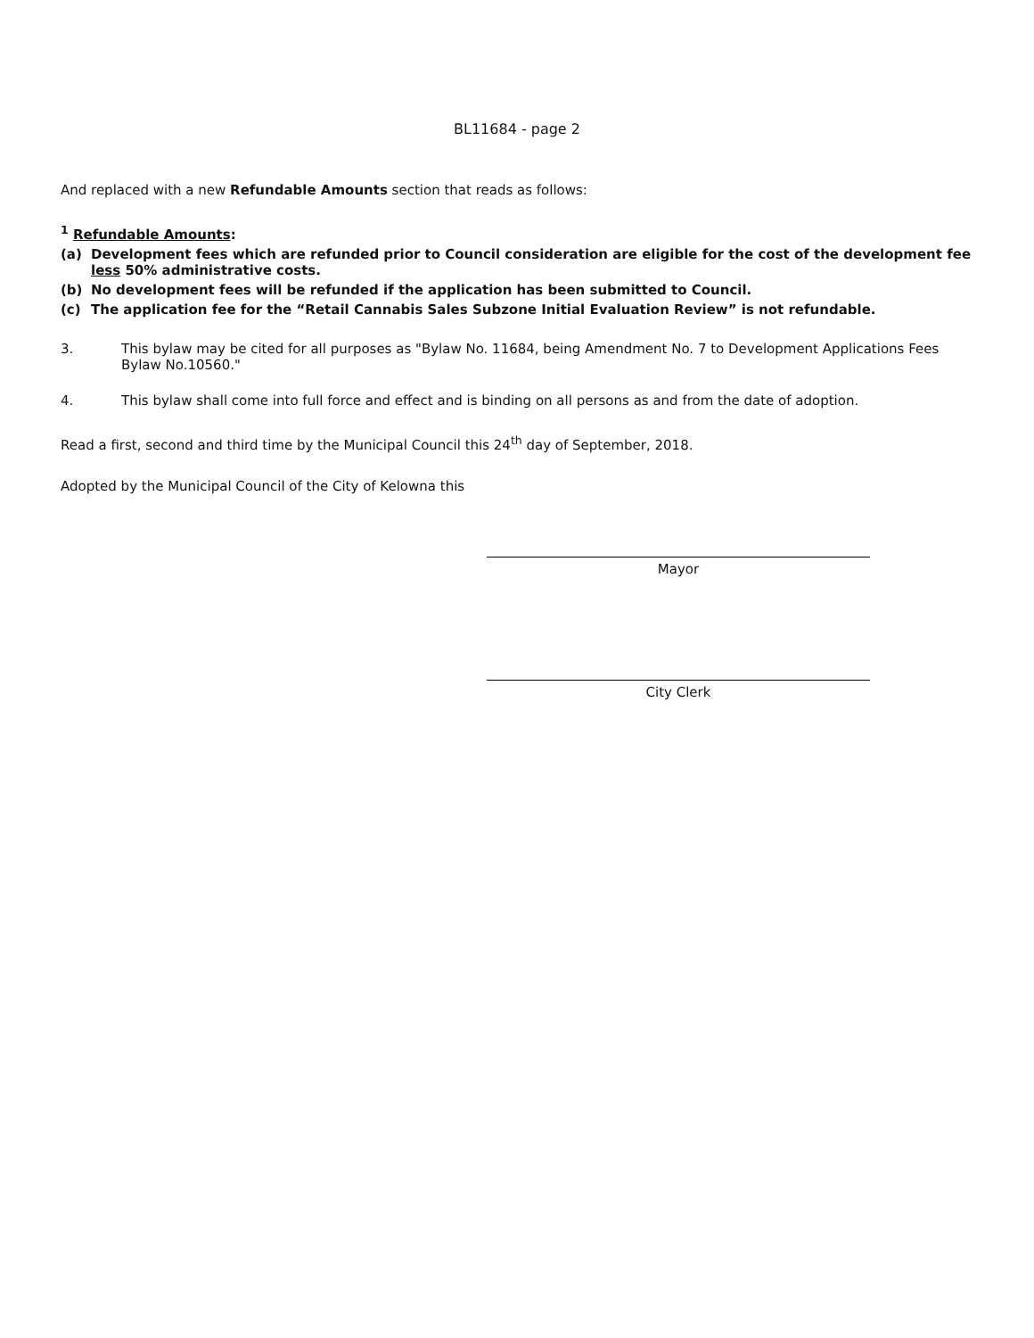BL11684 - page 2
And replaced with a new Refundable Amounts section that reads as follows:
<sup>1</sup> Refundable Amounts:
(a) Development fees which are refunded prior to Council consideration are eligible for the cost of the development fee less 50% administrative costs.
(b) No development fees will be refunded if the application has been submitted to Council.
(c) The application fee for the “Retail Cannabis Sales Subzone Initial Evaluation Review” is not refundable.
3. This bylaw may be cited for all purposes as "Bylaw No. 11684, being Amendment No. 7 to Development Applications Fees Bylaw No.10560."
4. This bylaw shall come into full force and effect and is binding on all persons as and from the date of adoption.
Read a first, second and third time by the Municipal Council this 24<sup>th</sup> day of September, 2018.
Adopted by the Municipal Council of the City of Kelowna this
Mayor
City Clerk